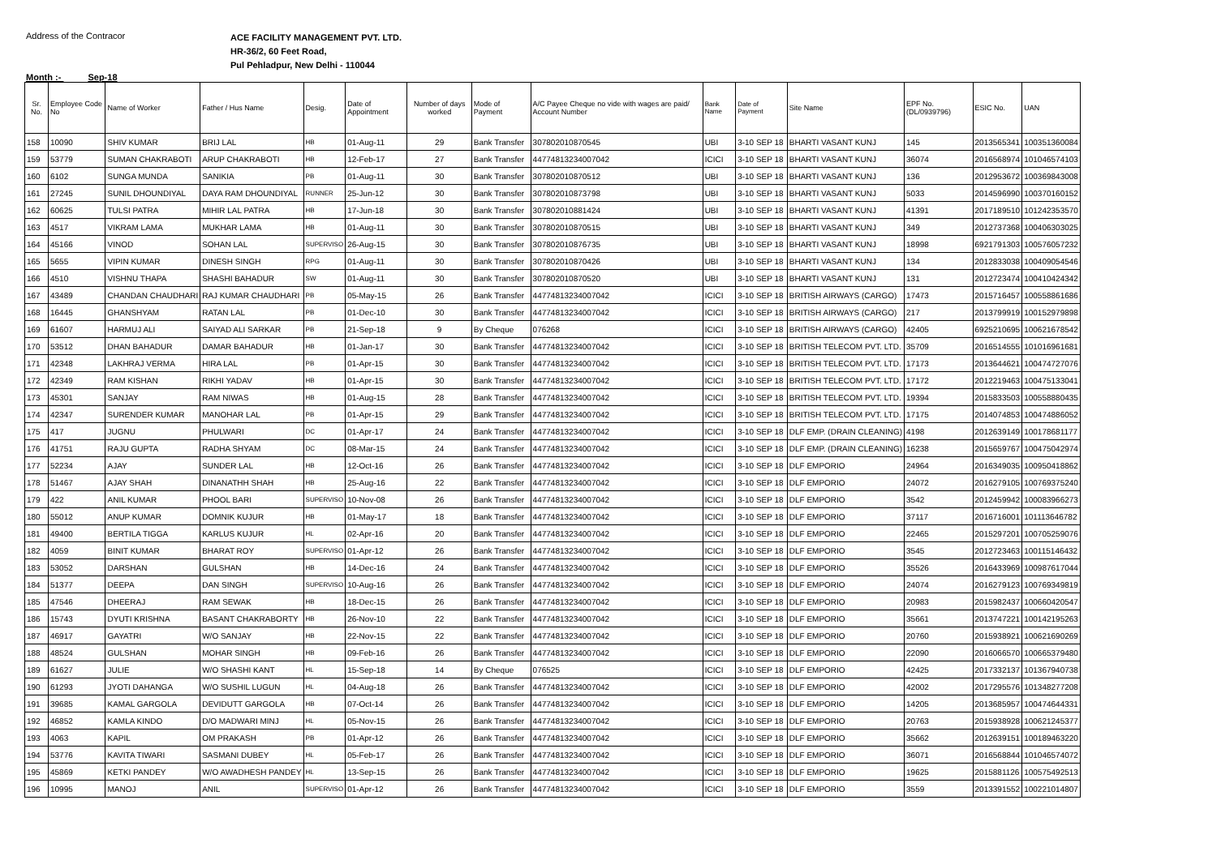Address of the Contracor
ACE FACILITY MANAGEMENT PVT. LTD.
HR-36/2, 60 Feet Road,
Pul Pehladpur, New Delhi - 110044
Month :- Sep-18
| Sr. No. | Employee Code No | Name of Worker | Father / Hus Name | Desig. | Date of Appointment | Number of days worked | Mode of Payment | A/C Payee Cheque no vide with wages are paid/ Account Number | Bank Name | Date of Payment | Site Name | EPF No. (DL/0939796) | ESIC No. | UAN |
| --- | --- | --- | --- | --- | --- | --- | --- | --- | --- | --- | --- | --- | --- | --- |
| 158 | 10090 | SHIV KUMAR | BRIJ LAL | HB | 01-Aug-11 | 29 | Bank Transfer | 307802010870545 | UBI | 3-10 SEP 18 | BHARTI VASANT KUNJ | 145 | 2013565341 | 100351360084 |
| 159 | 53779 | SUMAN CHAKRABOTI | ARUP CHAKRABOTI | HB | 12-Feb-17 | 27 | Bank Transfer | 44774813234007042 | ICICI | 3-10 SEP 18 | BHARTI VASANT KUNJ | 36074 | 2016568974 | 101046574103 |
| 160 | 6102 | SUNGA MUNDA | SANIKIA | PB | 01-Aug-11 | 30 | Bank Transfer | 307802010870512 | UBI | 3-10 SEP 18 | BHARTI VASANT KUNJ | 136 | 2012953672 | 100369843008 |
| 161 | 27245 | SUNIL DHOUNDIYAL | DAYA RAM DHOUNDIYAL | RUNNER | 25-Jun-12 | 30 | Bank Transfer | 307802010873798 | UBI | 3-10 SEP 18 | BHARTI VASANT KUNJ | 5033 | 2014596990 | 100370160152 |
| 162 | 60625 | TULSI PATRA | MIHIR LAL PATRA | HB | 17-Jun-18 | 30 | Bank Transfer | 307802010881424 | UBI | 3-10 SEP 18 | BHARTI VASANT KUNJ | 41391 | 2017189510 | 101242353570 |
| 163 | 4517 | VIKRAM LAMA | MUKHAR LAMA | HB | 01-Aug-11 | 30 | Bank Transfer | 307802010870515 | UBI | 3-10 SEP 18 | BHARTI VASANT KUNJ | 349 | 2012737368 | 100406303025 |
| 164 | 45166 | VINOD | SOHAN LAL | SUPERVISO | 26-Aug-15 | 30 | Bank Transfer | 307802010876735 | UBI | 3-10 SEP 18 | BHARTI VASANT KUNJ | 18998 | 6921791303 | 100576057232 |
| 165 | 5655 | VIPIN KUMAR | DINESH SINGH | RPG | 01-Aug-11 | 30 | Bank Transfer | 307802010870426 | UBI | 3-10 SEP 18 | BHARTI VASANT KUNJ | 134 | 2012833038 | 100409054546 |
| 166 | 4510 | VISHNU THAPA | SHASHI BAHADUR | SW | 01-Aug-11 | 30 | Bank Transfer | 307802010870520 | UBI | 3-10 SEP 18 | BHARTI VASANT KUNJ | 131 | 2012723474 | 100410424342 |
| 167 | 43489 | CHANDAN CHAUDHARI | RAJ KUMAR CHAUDHARI | PB | 05-May-15 | 26 | Bank Transfer | 44774813234007042 | ICICI | 3-10 SEP 18 | BRITISH AIRWAYS (CARGO) | 17473 | 2015716457 | 100558861686 |
| 168 | 16445 | GHANSHYAM | RATAN LAL | PB | 01-Dec-10 | 30 | Bank Transfer | 44774813234007042 | ICICI | 3-10 SEP 18 | BRITISH AIRWAYS (CARGO) | 217 | 2013799919 | 100152979898 |
| 169 | 61607 | HARMUJ ALI | SAIYAD ALI SARKAR | PB | 21-Sep-18 | 9 | By Cheque | 076268 | ICICI | 3-10 SEP 18 | BRITISH AIRWAYS (CARGO) | 42405 | 6925210695 | 100621678542 |
| 170 | 53512 | DHAN BAHADUR | DAMAR BAHADUR | HB | 01-Jan-17 | 30 | Bank Transfer | 44774813234007042 | ICICI | 3-10 SEP 18 | BRITISH TELECOM PVT. LTD. | 35709 | 2016514555 | 101016961681 |
| 171 | 42348 | LAKHRAJ VERMA | HIRA LAL | PB | 01-Apr-15 | 30 | Bank Transfer | 44774813234007042 | ICICI | 3-10 SEP 18 | BRITISH TELECOM PVT. LTD. | 17173 | 2013644621 | 100474727076 |
| 172 | 42349 | RAM KISHAN | RIKHI YADAV | HB | 01-Apr-15 | 30 | Bank Transfer | 44774813234007042 | ICICI | 3-10 SEP 18 | BRITISH TELECOM PVT. LTD. | 17172 | 2012219463 | 100475133041 |
| 173 | 45301 | SANJAY | RAM NIWAS | HB | 01-Aug-15 | 28 | Bank Transfer | 44774813234007042 | ICICI | 3-10 SEP 18 | BRITISH TELECOM PVT. LTD. | 19394 | 2015833503 | 100558880435 |
| 174 | 42347 | SURENDER KUMAR | MANOHAR LAL | PB | 01-Apr-15 | 29 | Bank Transfer | 44774813234007042 | ICICI | 3-10 SEP 18 | BRITISH TELECOM PVT. LTD. | 17175 | 2014074853 | 100474886052 |
| 175 | 417 | JUGNU | PHULWARI | DC | 01-Apr-17 | 24 | Bank Transfer | 44774813234007042 | ICICI | 3-10 SEP 18 | DLF EMP. (DRAIN CLEANING) | 4198 | 2012639149 | 100178681177 |
| 176 | 41751 | RAJU GUPTA | RADHA SHYAM | DC | 08-Mar-15 | 24 | Bank Transfer | 44774813234007042 | ICICI | 3-10 SEP 18 | DLF EMP. (DRAIN CLEANING) | 16238 | 2015659767 | 100475042974 |
| 177 | 52234 | AJAY | SUNDER LAL | HB | 12-Oct-16 | 26 | Bank Transfer | 44774813234007042 | ICICI | 3-10 SEP 18 | DLF EMPORIO | 24964 | 2016349035 | 100950418862 |
| 178 | 51467 | AJAY SHAH | DINANATHH SHAH | HB | 25-Aug-16 | 22 | Bank Transfer | 44774813234007042 | ICICI | 3-10 SEP 18 | DLF EMPORIO | 24072 | 2016279105 | 100769375240 |
| 179 | 422 | ANIL KUMAR | PHOOL BARI | SUPERVISO | 10-Nov-08 | 26 | Bank Transfer | 44774813234007042 | ICICI | 3-10 SEP 18 | DLF EMPORIO | 3542 | 2012459942 | 100083966273 |
| 180 | 55012 | ANUP KUMAR | DOMNIK KUJUR | HB | 01-May-17 | 18 | Bank Transfer | 44774813234007042 | ICICI | 3-10 SEP 18 | DLF EMPORIO | 37117 | 2016716001 | 101113646782 |
| 181 | 49400 | BERTILA TIGGA | KARLUS KUJUR | HL | 02-Apr-16 | 20 | Bank Transfer | 44774813234007042 | ICICI | 3-10 SEP 18 | DLF EMPORIO | 22465 | 2015297201 | 100705259076 |
| 182 | 4059 | BINIT KUMAR | BHARAT ROY | SUPERVISO | 01-Apr-12 | 26 | Bank Transfer | 44774813234007042 | ICICI | 3-10 SEP 18 | DLF EMPORIO | 3545 | 2012723463 | 100115146432 |
| 183 | 53052 | DARSHAN | GULSHAN | HB | 14-Dec-16 | 24 | Bank Transfer | 44774813234007042 | ICICI | 3-10 SEP 18 | DLF EMPORIO | 35526 | 2016433969 | 100987617044 |
| 184 | 51377 | DEEPA | DAN SINGH | SUPERVISO | 10-Aug-16 | 26 | Bank Transfer | 44774813234007042 | ICICI | 3-10 SEP 18 | DLF EMPORIO | 24074 | 2016279123 | 100769349819 |
| 185 | 47546 | DHEERAJ | RAM SEWAK | HB | 18-Dec-15 | 26 | Bank Transfer | 44774813234007042 | ICICI | 3-10 SEP 18 | DLF EMPORIO | 20983 | 2015982437 | 100660420547 |
| 186 | 15743 | DYUTI KRISHNA | BASANT CHAKRABORTY | HB | 26-Nov-10 | 22 | Bank Transfer | 44774813234007042 | ICICI | 3-10 SEP 18 | DLF EMPORIO | 35661 | 2013747221 | 100142195263 |
| 187 | 46917 | GAYATRI | W/O SANJAY | HB | 22-Nov-15 | 22 | Bank Transfer | 44774813234007042 | ICICI | 3-10 SEP 18 | DLF EMPORIO | 20760 | 2015938921 | 100621690269 |
| 188 | 48524 | GULSHAN | MOHAR SINGH | HB | 09-Feb-16 | 26 | Bank Transfer | 44774813234007042 | ICICI | 3-10 SEP 18 | DLF EMPORIO | 22090 | 2016066570 | 100665379480 |
| 189 | 61627 | JULIE | W/O SHASHI KANT | HL | 15-Sep-18 | 14 | By Cheque | 076525 | ICICI | 3-10 SEP 18 | DLF EMPORIO | 42425 | 2017332137 | 101367940738 |
| 190 | 61293 | JYOTI DAHANGA | W/O SUSHIL LUGUN | HL | 04-Aug-18 | 26 | Bank Transfer | 44774813234007042 | ICICI | 3-10 SEP 18 | DLF EMPORIO | 42002 | 2017295576 | 101348277208 |
| 191 | 39685 | KAMAL GARGOLA | DEVIDUTT GARGOLA | HB | 07-Oct-14 | 26 | Bank Transfer | 44774813234007042 | ICICI | 3-10 SEP 18 | DLF EMPORIO | 14205 | 2013685957 | 100474644331 |
| 192 | 46852 | KAMLA KINDO | D/O MADWARI MINJ | HL | 05-Nov-15 | 26 | Bank Transfer | 44774813234007042 | ICICI | 3-10 SEP 18 | DLF EMPORIO | 20763 | 2015938928 | 100621245377 |
| 193 | 4063 | KAPIL | OM PRAKASH | PB | 01-Apr-12 | 26 | Bank Transfer | 44774813234007042 | ICICI | 3-10 SEP 18 | DLF EMPORIO | 35662 | 2012639151 | 100189463220 |
| 194 | 53776 | KAVITA TIWARI | SASMANI DUBEY | HL | 05-Feb-17 | 26 | Bank Transfer | 44774813234007042 | ICICI | 3-10 SEP 18 | DLF EMPORIO | 36071 | 2016568844 | 101046574072 |
| 195 | 45869 | KETKI PANDEY | W/O AWADHESH PANDEY | HL | 13-Sep-15 | 26 | Bank Transfer | 44774813234007042 | ICICI | 3-10 SEP 18 | DLF EMPORIO | 19625 | 2015881126 | 100575492513 |
| 196 | 10995 | MANOJ | ANIL | SUPERVISO | 01-Apr-12 | 26 | Bank Transfer | 44774813234007042 | ICICI | 3-10 SEP 18 | DLF EMPORIO | 3559 | 2013391552 | 100221014807 |